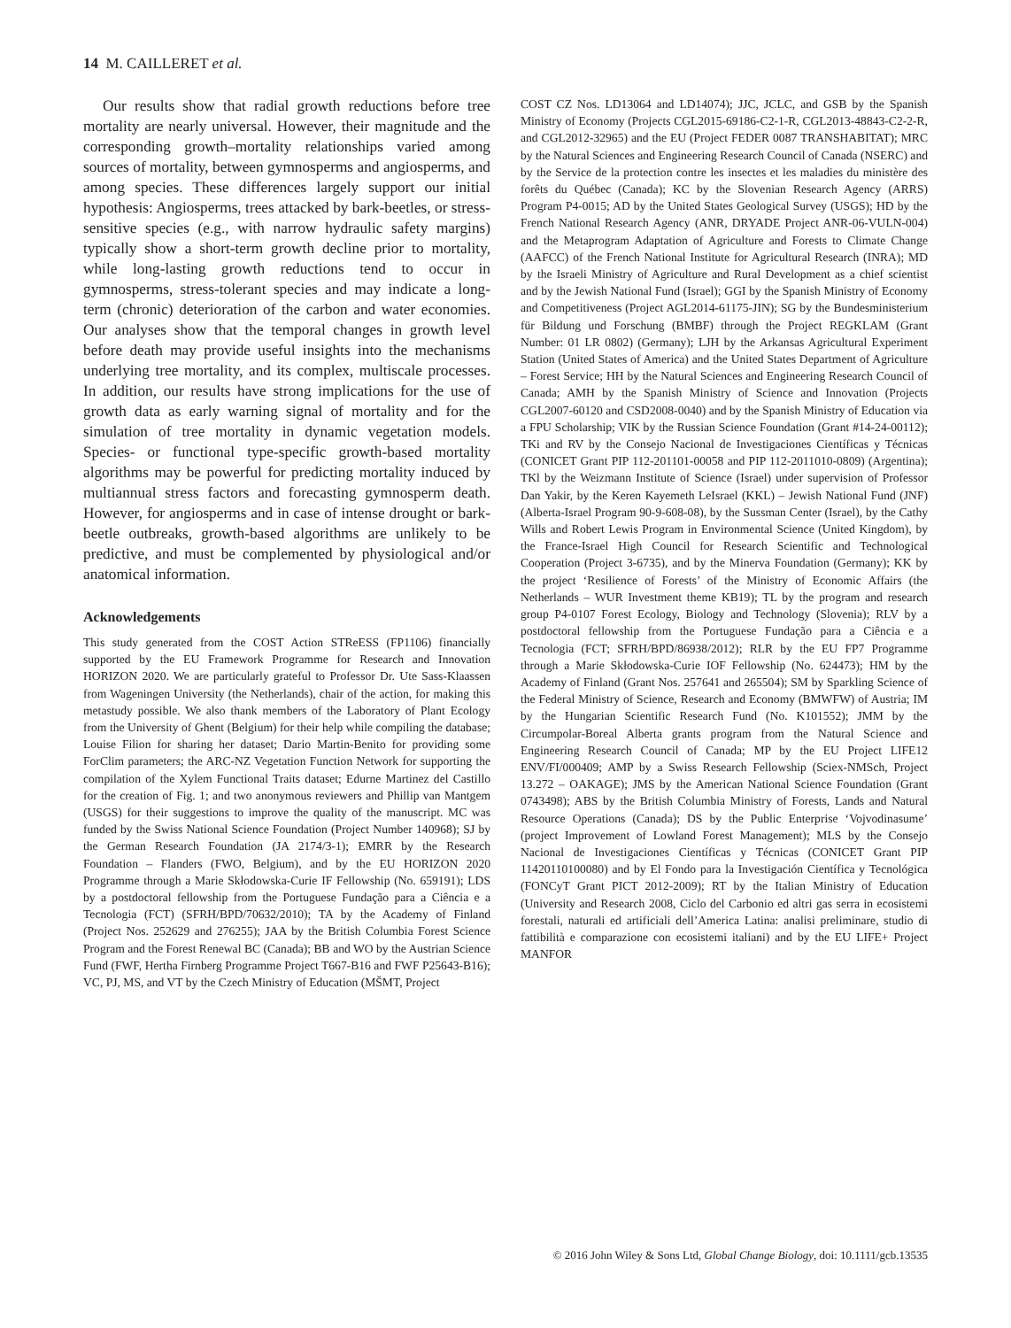14 M. CAILLERET et al.
Our results show that radial growth reductions before tree mortality are nearly universal. However, their magnitude and the corresponding growth–mortality relationships varied among sources of mortality, between gymnosperms and angiosperms, and among species. These differences largely support our initial hypothesis: Angiosperms, trees attacked by bark-beetles, or stress-sensitive species (e.g., with narrow hydraulic safety margins) typically show a short-term growth decline prior to mortality, while long-lasting growth reductions tend to occur in gymnosperms, stress-tolerant species and may indicate a long-term (chronic) deterioration of the carbon and water economies. Our analyses show that the temporal changes in growth level before death may provide useful insights into the mechanisms underlying tree mortality, and its complex, multiscale processes. In addition, our results have strong implications for the use of growth data as early warning signal of mortality and for the simulation of tree mortality in dynamic vegetation models. Species- or functional type-specific growth-based mortality algorithms may be powerful for predicting mortality induced by multiannual stress factors and forecasting gymnosperm death. However, for angiosperms and in case of intense drought or bark-beetle outbreaks, growth-based algorithms are unlikely to be predictive, and must be complemented by physiological and/or anatomical information.
Acknowledgements
This study generated from the COST Action STReESS (FP1106) financially supported by the EU Framework Programme for Research and Innovation HORIZON 2020. We are particularly grateful to Professor Dr. Ute Sass-Klaassen from Wageningen University (the Netherlands), chair of the action, for making this metastudy possible. We also thank members of the Laboratory of Plant Ecology from the University of Ghent (Belgium) for their help while compiling the database; Louise Filion for sharing her dataset; Dario Martin-Benito for providing some ForClim parameters; the ARC-NZ Vegetation Function Network for supporting the compilation of the Xylem Functional Traits dataset; Edurne Martinez del Castillo for the creation of Fig. 1; and two anonymous reviewers and Phillip van Mantgem (USGS) for their suggestions to improve the quality of the manuscript. MC was funded by the Swiss National Science Foundation (Project Number 140968); SJ by the German Research Foundation (JA 2174/3-1); EMRR by the Research Foundation – Flanders (FWO, Belgium), and by the EU HORIZON 2020 Programme through a Marie Skłodowska-Curie IF Fellowship (No. 659191); LDS by a postdoctoral fellowship from the Portuguese Fundação para a Ciência e a Tecnologia (FCT) (SFRH/BPD/70632/2010); TA by the Academy of Finland (Project Nos. 252629 and 276255); JAA by the British Columbia Forest Science Program and the Forest Renewal BC (Canada); BB and WO by the Austrian Science Fund (FWF, Hertha Firnberg Programme Project T667-B16 and FWF P25643-B16); VC, PJ, MS, and VT by the Czech Ministry of Education (MŠMT, Project
COST CZ Nos. LD13064 and LD14074); JJC, JCLC, and GSB by the Spanish Ministry of Economy (Projects CGL2015-69186-C2-1-R, CGL2013-48843-C2-2-R, and CGL2012-32965) and the EU (Project FEDER 0087 TRANSHABITAT); MRC by the Natural Sciences and Engineering Research Council of Canada (NSERC) and by the Service de la protection contre les insectes et les maladies du ministère des forêts du Québec (Canada); KC by the Slovenian Research Agency (ARRS) Program P4-0015; AD by the United States Geological Survey (USGS); HD by the French National Research Agency (ANR, DRYADE Project ANR-06-VULN-004) and the Metaprogram Adaptation of Agriculture and Forests to Climate Change (AAFCC) of the French National Institute for Agricultural Research (INRA); MD by the Israeli Ministry of Agriculture and Rural Development as a chief scientist and by the Jewish National Fund (Israel); GGI by the Spanish Ministry of Economy and Competitiveness (Project AGL2014-61175-JIN); SG by the Bundesministerium für Bildung und Forschung (BMBF) through the Project REGKLAM (Grant Number: 01 LR 0802) (Germany); LJH by the Arkansas Agricultural Experiment Station (United States of America) and the United States Department of Agriculture – Forest Service; HH by the Natural Sciences and Engineering Research Council of Canada; AMH by the Spanish Ministry of Science and Innovation (Projects CGL2007-60120 and CSD2008-0040) and by the Spanish Ministry of Education via a FPU Scholarship; VIK by the Russian Science Foundation (Grant #14-24-00112); TKi and RV by the Consejo Nacional de Investigaciones Científicas y Técnicas (CONICET Grant PIP 112-201101-00058 and PIP 112-2011010-0809) (Argentina); TKl by the Weizmann Institute of Science (Israel) under supervision of Professor Dan Yakir, by the Keren Kayemeth LeIsrael (KKL) – Jewish National Fund (JNF) (Alberta-Israel Program 90-9-608-08), by the Sussman Center (Israel), by the Cathy Wills and Robert Lewis Program in Environmental Science (United Kingdom), by the France-Israel High Council for Research Scientific and Technological Cooperation (Project 3-6735), and by the Minerva Foundation (Germany); KK by the project ‘Resilience of Forests’ of the Ministry of Economic Affairs (the Netherlands – WUR Investment theme KB19); TL by the program and research group P4-0107 Forest Ecology, Biology and Technology (Slovenia); RLV by a postdoctoral fellowship from the Portuguese Fundação para a Ciência e a Tecnologia (FCT; SFRH/BPD/86938/2012); RLR by the EU FP7 Programme through a Marie Skłodowska-Curie IOF Fellowship (No. 624473); HM by the Academy of Finland (Grant Nos. 257641 and 265504); SM by Sparkling Science of the Federal Ministry of Science, Research and Economy (BMWFW) of Austria; IM by the Hungarian Scientific Research Fund (No. K101552); JMM by the Circumpolar-Boreal Alberta grants program from the Natural Science and Engineering Research Council of Canada; MP by the EU Project LIFE12 ENV/FI/000409; AMP by a Swiss Research Fellowship (Sciex-NMSch, Project 13.272 – OAKAGE); JMS by the American National Science Foundation (Grant 0743498); ABS by the British Columbia Ministry of Forests, Lands and Natural Resource Operations (Canada); DS by the Public Enterprise ‘Vojvodinasume’ (project Improvement of Lowland Forest Management); MLS by the Consejo Nacional de Investigaciones Científicas y Técnicas (CONICET Grant PIP 11420110100080) and by El Fondo para la Investigación Científica y Tecnológica (FONCyT Grant PICT 2012-2009); RT by the Italian Ministry of Education (University and Research 2008, Ciclo del Carbonio ed altri gas serra in ecosistemi forestali, naturali ed artificiali dell’America Latina: analisi preliminare, studio di fattibilità e comparazione con ecosistemi italiani) and by the EU LIFE+ Project MANFOR
© 2016 John Wiley & Sons Ltd, Global Change Biology, doi: 10.1111/gcb.13535